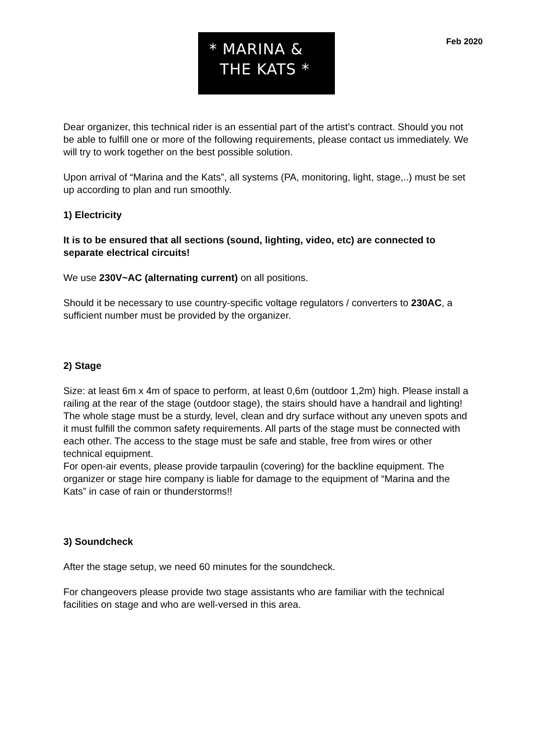* MARINA &
THE KATS *
Feb 2020
Dear organizer, this technical rider is an essential part of the artist’s contract. Should you not be able to fulfill one or more of the following requirements, please contact us immediately. We will try to work together on the best possible solution.
Upon arrival of “Marina and the Kats”, all systems (PA, monitoring, light, stage,..) must be set up according to plan and run smoothly.
1) Electricity
It is to be ensured that all sections (sound, lighting, video, etc) are connected to separate electrical circuits!
We use 230V~AC (alternating current) on all positions.
Should it be necessary to use country-specific voltage regulators / converters to 230AC, a sufficient number must be provided by the organizer.
2) Stage
Size: at least 6m x 4m of space to perform, at least 0,6m (outdoor 1,2m) high. Please install a railing at the rear of the stage (outdoor stage), the stairs should have a handrail and lighting!
The whole stage must be a sturdy, level, clean and dry surface without any uneven spots and it must fulfill the common safety requirements. All parts of the stage must be connected with each other. The access to the stage must be safe and stable, free from wires or other technical equipment.
For open-air events, please provide tarpaulin (covering) for the backline equipment. The organizer or stage hire company is liable for damage to the equipment of “Marina and the Kats” in case of rain or thunderstorms!!
3) Soundcheck
After the stage setup, we need 60 minutes for the soundcheck.
For changeovers please provide two stage assistants who are familiar with the technical facilities on stage and who are well-versed in this area.